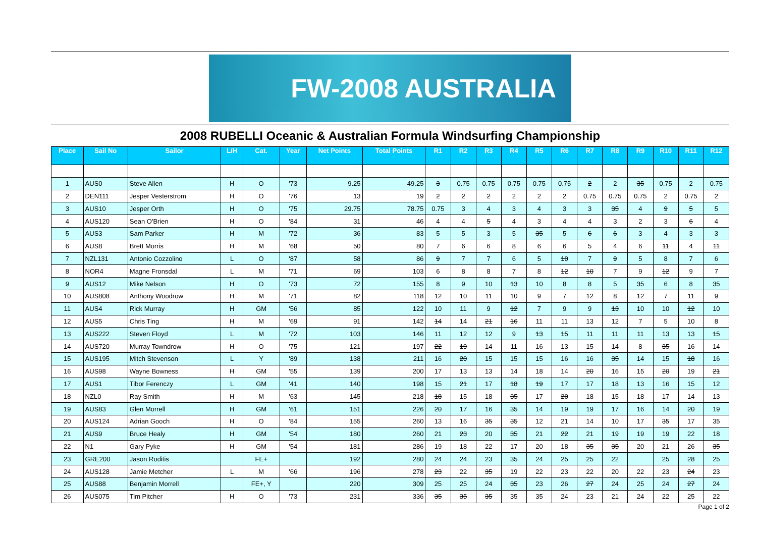FW-2008 AUSTRALIA
2008 RUBELLI Oceanic & Australian Formula Windsurfing Championship
| Place | Sail No | Sailor | L/H | Cat. | Year | Net Points | Total Points | R1 | R2 | R3 | R4 | R5 | R6 | R7 | R8 | R9 | R10 | R11 | R12 |
| --- | --- | --- | --- | --- | --- | --- | --- | --- | --- | --- | --- | --- | --- | --- | --- | --- | --- | --- | --- |
| 1 | AUS0 | Steve Allen | H | O | '73 | 9.25 | 49.25 | 3 | 0.75 | 0.75 | 0.75 | 0.75 | 0.75 | 2 | 2 | 35 | 0.75 | 2 | 0.75 |
| 2 | DEN111 | Jesper Vesterstrom | H | O | '76 | 13 | 19 | 2 | 2 | 2 | 2 | 2 | 2 | 0.75 | 0.75 | 0.75 | 2 | 0.75 | 2 |
| 3 | AUS10 | Jesper Orth | H | O | '75 | 29.75 | 78.75 | 0.75 | 3 | 4 | 3 | 4 | 3 | 3 | 35 | 4 | 9 | 5 | 5 |
| 4 | AUS120 | Sean O'Brien | H | O | '84 | 31 | 46 | 4 | 4 | 5 | 4 | 3 | 4 | 4 | 3 | 2 | 3 | 6 | 4 |
| 5 | AUS3 | Sam Parker | H | M | '72 | 36 | 83 | 5 | 5 | 3 | 5 | 35 | 5 | 6 | 6 | 3 | 4 | 3 | 3 |
| 6 | AUS8 | Brett Morris | H | M | '68 | 50 | 80 | 7 | 6 | 6 | 8 | 6 | 6 | 5 | 4 | 6 | 11 | 4 | 11 |
| 7 | NZL131 | Antonio Cozzolino | L | O | '87 | 58 | 86 | 9 | 7 | 7 | 6 | 5 | 10 | 7 | 9 | 5 | 8 | 7 | 6 |
| 8 | NOR4 | Magne Fronsdal | L | M | '71 | 69 | 103 | 6 | 8 | 8 | 7 | 8 | 12 | 10 | 7 | 9 | 12 | 9 | 7 |
| 9 | AUS12 | Mike Nelson | H | O | '73 | 72 | 155 | 8 | 9 | 10 | 13 | 10 | 8 | 8 | 5 | 35 | 6 | 8 | 35 |
| 10 | AUS808 | Anthony Woodrow | H | M | '71 | 82 | 118 | 12 | 10 | 11 | 10 | 9 | 7 | 12 | 8 | 12 | 7 | 11 | 9 |
| 11 | AUS4 | Rick Murray | H | GM | '56 | 85 | 122 | 10 | 11 | 9 | 12 | 7 | 9 | 9 | 13 | 10 | 10 | 12 | 10 |
| 12 | AUS5 | Chris Ting | H | M | '69 | 91 | 142 | 14 | 14 | 21 | 16 | 11 | 11 | 13 | 12 | 7 | 5 | 10 | 8 |
| 13 | AUS222 | Steven Floyd | L | M | '72 | 103 | 146 | 11 | 12 | 12 | 9 | 13 | 15 | 11 | 11 | 11 | 13 | 13 | 15 |
| 14 | AUS720 | Murray Towndrow | H | O | '75 | 121 | 197 | 22 | 19 | 14 | 11 | 16 | 13 | 15 | 14 | 8 | 35 | 16 | 14 |
| 15 | AUS195 | Mitch Stevenson | L | Y | '89 | 138 | 211 | 16 | 20 | 15 | 15 | 15 | 16 | 16 | 35 | 14 | 15 | 18 | 16 |
| 16 | AUS98 | Wayne Bowness | H | GM | '55 | 139 | 200 | 17 | 13 | 13 | 14 | 18 | 14 | 20 | 16 | 15 | 20 | 19 | 21 |
| 17 | AUS1 | Tibor Ferenczy | L | GM | '41 | 140 | 198 | 15 | 21 | 17 | 18 | 19 | 17 | 17 | 18 | 13 | 16 | 15 | 12 |
| 18 | NZL0 | Ray Smith | H | M | '63 | 145 | 218 | 18 | 15 | 18 | 35 | 17 | 20 | 18 | 15 | 18 | 17 | 14 | 13 |
| 19 | AUS83 | Glen Morrell | H | GM | '61 | 151 | 226 | 20 | 17 | 16 | 35 | 14 | 19 | 19 | 17 | 16 | 14 | 20 | 19 |
| 20 | AUS124 | Adrian Gooch | H | O | '84 | 155 | 260 | 13 | 16 | 35 | 35 | 12 | 21 | 14 | 10 | 17 | 35 | 17 | 35 |
| 21 | AUS9 | Bruce Healy | H | GM | '54 | 180 | 260 | 21 | 23 | 20 | 35 | 21 | 22 | 21 | 19 | 19 | 19 | 22 | 18 |
| 22 | N1 | Gary Pyke | H | GM | '54 | 181 | 286 | 19 | 18 | 22 | 17 | 20 | 18 | 35 | 35 | 20 | 21 | 26 | 35 |
| 23 | GRE200 | Jason Roditis | | FE+ | | 192 | 280 | 24 | 24 | 23 | 35 | 24 | 25 | 25 | 22 | | 25 | 28 | 25 |
| 24 | AUS128 | Jamie Metcher | L | M | '66 | 196 | 278 | 23 | 22 | 35 | 19 | 22 | 23 | 22 | 20 | 22 | 23 | 24 | 23 |
| 25 | AUS88 | Benjamin Morrell | | FE+, Y | | 220 | 309 | 25 | 25 | 24 | 35 | 23 | 26 | 27 | 24 | 25 | 24 | 27 | 24 |
| 26 | AUS075 | Tim Pitcher | H | O | '73 | 231 | 336 | 35 | 35 | 35 | 35 | 35 | 24 | 23 | 21 | 24 | 22 | 25 | 22 |
Page 1 of 2